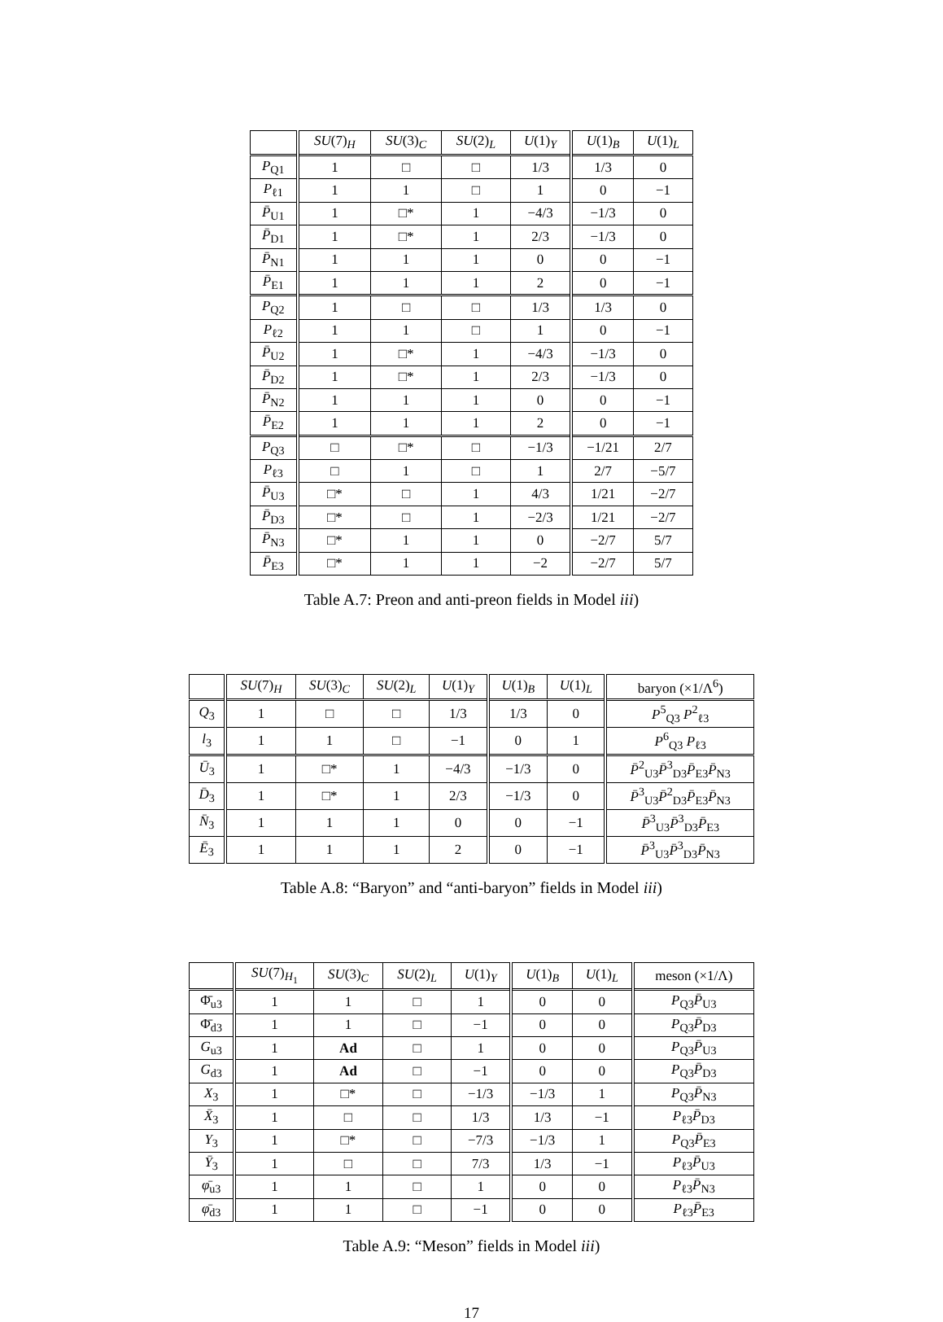| | SU (7)<sub>H</sub> | SU (3)<sub>C</sub> | SU (2)<sub>L</sub> | U (1)<sub>Y</sub> | U (1)<sub>B</sub> | U (1)<sub>L</sub> |
| --- | --- | --- | --- | --- | --- | --- |
| P<sub>Q1</sub> | 1 | □ | □ | 1/3 | 1/3 | 0 |
| P<sub>ℓ1</sub> | 1 | 1 | □ | 1 | 0 | −1 |
| P̄<sub>U1</sub> | 1 | □* | 1 | −4/3 | −1/3 | 0 |
| P̄<sub>D1</sub> | 1 | □* | 1 | 2/3 | −1/3 | 0 |
| P̄<sub>N1</sub> | 1 | 1 | 1 | 0 | 0 | −1 |
| P̄<sub>E1</sub> | 1 | 1 | 1 | 2 | 0 | −1 |
| P<sub>Q2</sub> | 1 | □ | □ | 1/3 | 1/3 | 0 |
| P<sub>ℓ2</sub> | 1 | 1 | □ | 1 | 0 | −1 |
| P̄<sub>U2</sub> | 1 | □* | 1 | −4/3 | −1/3 | 0 |
| P̄<sub>D2</sub> | 1 | □* | 1 | 2/3 | −1/3 | 0 |
| P̄<sub>N2</sub> | 1 | 1 | 1 | 0 | 0 | −1 |
| P̄<sub>E2</sub> | 1 | 1 | 1 | 2 | 0 | −1 |
| P<sub>Q3</sub> | □ | □* | □ | −1/3 | −1/21 | 2/7 |
| P<sub>ℓ3</sub> | □ | 1 | □ | 1 | 2/7 | −5/7 |
| P̄<sub>U3</sub> | □* | □ | 1 | 4/3 | 1/21 | −2/7 |
| P̄<sub>D3</sub> | □* | □ | 1 | −2/3 | 1/21 | −2/7 |
| P̄<sub>N3</sub> | □* | 1 | 1 | 0 | −2/7 | 5/7 |
| P̄<sub>E3</sub> | □* | 1 | 1 | −2 | −2/7 | 5/7 |
Table A.7: Preon and anti-preon fields in Model iii)
| | SU (7)<sub>H</sub> | SU (3)<sub>C</sub> | SU (2)<sub>L</sub> | U (1)<sub>Y</sub> | U (1)<sub>B</sub> | U (1)<sub>L</sub> | baryon (×1/Λ<sup>6</sup>) |
| --- | --- | --- | --- | --- | --- | --- | --- |
| Q<sub>3</sub> | 1 | □ | □ | 1/3 | 1/3 | 0 | P<sup>5</sup><sub>Q3</sub> P<sup>2</sup><sub>ℓ3</sub> |
| l<sub>3</sub> | 1 | 1 | □ | −1 | 0 | 1 | P<sup>6</sup><sub>Q3</sub> P<sub>ℓ3</sub> |
| Ū<sub>3</sub> | 1 | □* | 1 | −4/3 | −1/3 | 0 | P̄<sup>2</sup><sub>U3</sub> P̄<sup>3</sup><sub>D3</sub> P̄<sub>E3</sub> P̄<sub>N3</sub> |
| D̄<sub>3</sub> | 1 | □* | 1 | 2/3 | −1/3 | 0 | P̄<sup>3</sup><sub>U3</sub> P̄<sup>2</sup><sub>D3</sub> P̄<sub>E3</sub> P̄<sub>N3</sub> |
| N̄<sub>3</sub> | 1 | 1 | 1 | 0 | 0 | −1 | P̄<sup>3</sup><sub>U3</sub> P̄<sup>3</sup><sub>D3</sub> P̄<sub>E3</sub> |
| Ē<sub>3</sub> | 1 | 1 | 1 | 2 | 0 | −1 | P̄<sup>3</sup><sub>U3</sub> P̄<sup>3</sup><sub>D3</sub> P̄<sub>N3</sub> |
Table A.8: “Baryon” and “anti-baryon” fields in Model iii)
| | SU (7)<sub>H<sub>1</sub></sub> | SU (3)<sub>C</sub> | SU (2)<sub>L</sub> | U (1)<sub>Y</sub> | U (1)<sub>B</sub> | U (1)<sub>L</sub> | meson (×1/Λ) |
| --- | --- | --- | --- | --- | --- | --- | --- |
| Φ̄<sub>u3</sub> | 1 | 1 | □ | 1 | 0 | 0 | P<sub>Q3</sub> P̄<sub>U3</sub> |
| Φ̄<sub>d3</sub> | 1 | 1 | □ | −1 | 0 | 0 | P<sub>Q3</sub> P̄<sub>D3</sub> |
| G<sub>u3</sub> | 1 | Ad | □ | 1 | 0 | 0 | P<sub>Q3</sub> P̄<sub>U3</sub> |
| G<sub>d3</sub> | 1 | Ad | □ | −1 | 0 | 0 | P<sub>Q3</sub> P̄<sub>D3</sub> |
| X<sub>3</sub> | 1 | □* | □ | −1/3 | −1/3 | 1 | P<sub>Q3</sub> P̄<sub>N3</sub> |
| X̄<sub>3</sub> | 1 | □ | □ | 1/3 | 1/3 | −1 | P<sub>ℓ3</sub> P̄<sub>D3</sub> |
| Y<sub>3</sub> | 1 | □* | □ | −7/3 | −1/3 | 1 | P<sub>Q3</sub> P̄<sub>E3</sub> |
| Ȳ<sub>3</sub> | 1 | □ | □ | 7/3 | 1/3 | −1 | P<sub>ℓ3</sub> P̄<sub>U3</sub> |
| φ̄<sub>u3</sub> | 1 | 1 | □ | 1 | 0 | 0 | P<sub>ℓ3</sub> P̄<sub>N3</sub> |
| φ̄<sub>d3</sub> | 1 | 1 | □ | −1 | 0 | 0 | P<sub>ℓ3</sub> P̄<sub>E3</sub> |
Table A.9: “Meson” fields in Model iii)
17